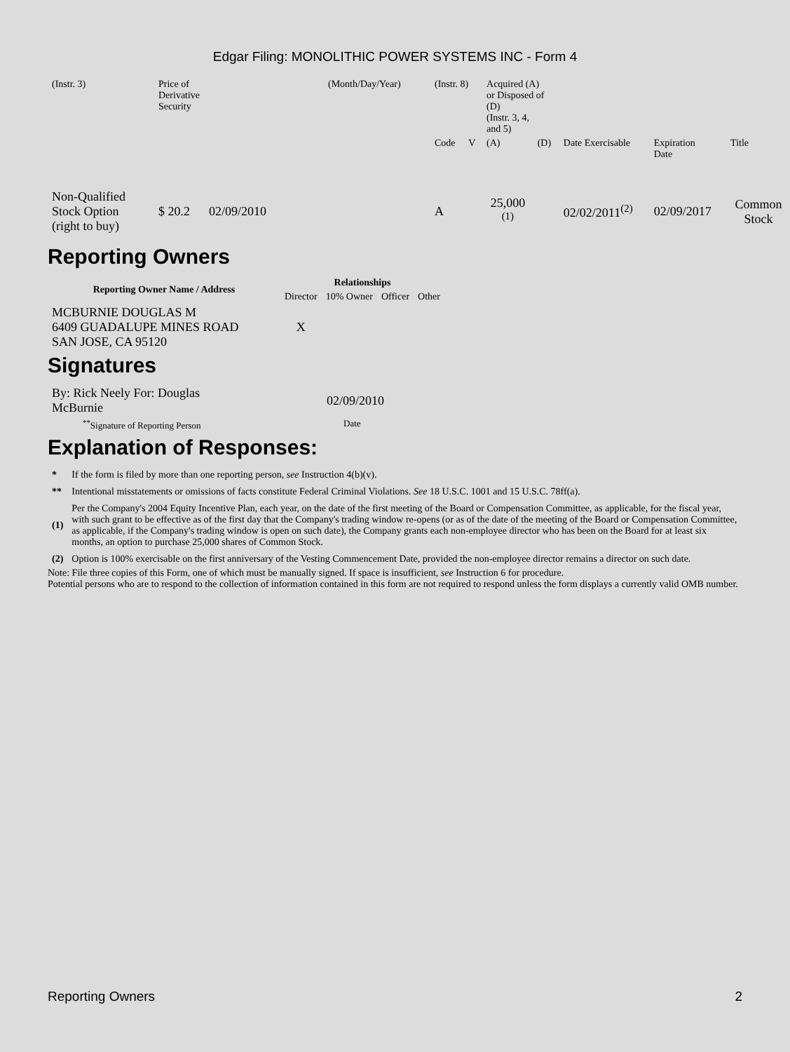Edgar Filing: MONOLITHIC POWER SYSTEMS INC - Form 4
| (Instr. 3) | Price of Derivative Security | (Month/Day/Year) | (Instr. 8) | | Acquired (A) or Disposed of (D) (Instr. 3, 4, and 5) | | | | |
| | | | Code | V | (A) | (D) | Date Exercisable | Expiration Date | Title |
| Non-Qualified Stock Option (right to buy) | $ 20.2 02/09/2010 | | A | | 25,000 <sup>(1)</sup> | | 02/02/2011<sup>(2)</sup> | 02/09/2017 | Common Stock |
Reporting Owners
| Reporting Owner Name / Address | Relationships | | | |
| --- | --- | --- | --- | --- |
| | Director | 10% Owner | Officer | Other |
| MCBURNIE DOUGLAS M 6409 GUADALUPE MINES ROAD SAN JOSE, CA 95120 | X | | | |
Signatures
| By: Rick Neely For: Douglas McBurnie | 02/09/2010 |
| <sup>**</sup> Signature of Reporting Person | Date |
Explanation of Responses:
| * | If the form is filed by more than one reporting person, see Instruction 4(b)(v). |
| ** | Intentional misstatements or omissions of facts constitute Federal Criminal Violations. See 18 U.S.C. 1001 and 15 U.S.C. 78ff(a). |
| (1) | Per the Company's 2004 Equity Incentive Plan, each year, on the date of the first meeting of the Board or Compensation Committee, as applicable, for the fiscal year, with such grant to be effective as of the first day that the Company's trading window re-opens (or as of the date of the meeting of the Board or Compensation Committee, as applicable, if the Company's trading window is open on such date), the Company grants each non-employee director who has been on the Board for at least six months, an option to purchase 25,000 shares of Common Stock. |
| (2) | Option is 100% exercisable on the first anniversary of the Vesting Commencement Date, provided the non-employee director remains a director on such date. |
Note: File three copies of this Form, one of which must be manually signed. If space is insufficient, see Instruction 6 for procedure.
Potential persons who are to respond to the collection of information contained in this form are not required to respond unless the form displays a currently valid OMB number.
Reporting Owners 2